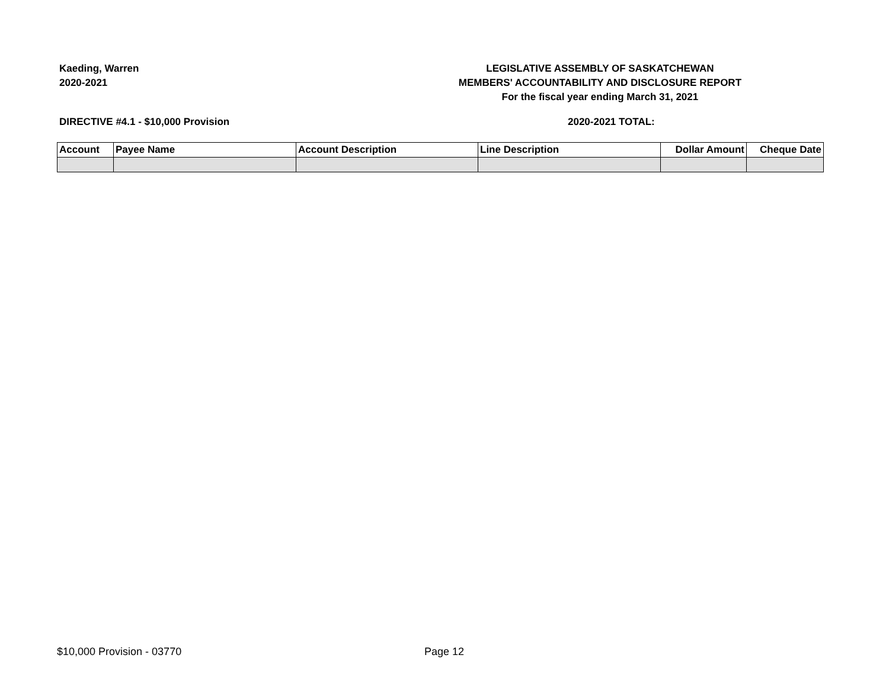Kaeding, Warren
2020-2021
LEGISLATIVE ASSEMBLY OF SASKATCHEWAN
MEMBERS' ACCOUNTABILITY AND DISCLOSURE REPORT
For the fiscal year ending March 31, 2021
DIRECTIVE #4.1 - $10,000 Provision 2020-2021 TOTAL:
| Account | Payee Name | Account Description | Line Description | Dollar Amount | Cheque Date |
| --- | --- | --- | --- | --- | --- |
$10,000 Provision - 03770 Page 12